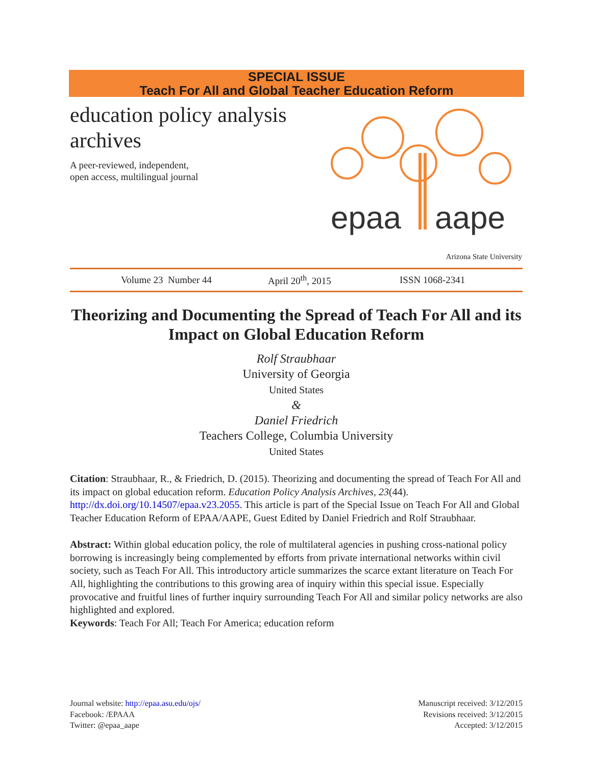SPECIAL ISSUE
Teach For All and Global Teacher Education Reform
education policy analysis
archives
A peer-reviewed, independent,
open access, multilingual journal
epaa
aape
Arizona State University
Volume 23 Number 44 April 20<sup>th</sup>, 2015 ISSN 1068-2341
Theorizing and Documenting the Spread of Teach For All and its Impact on Global Education Reform
Rolf Straubhaar
University of Georgia
United States
&
Daniel Friedrich
Teachers College, Columbia University
United States
Citation: Straubhaar, R., & Friedrich, D. (2015). Theorizing and documenting the spread of Teach For All and its impact on global education reform. Education Policy Analysis Archives, 23(44). http://dx.doi.org/10.14507/epaa.v23.2055. This article is part of the Special Issue on Teach For All and Global Teacher Education Reform of EPAA/AAPE, Guest Edited by Daniel Friedrich and Rolf Straubhaar.
Abstract: Within global education policy, the role of multilateral agencies in pushing cross-national policy borrowing is increasingly being complemented by efforts from private international networks within civil society, such as Teach For All. This introductory article summarizes the scarce extant literature on Teach For All, highlighting the contributions to this growing area of inquiry within this special issue. Especially provocative and fruitful lines of further inquiry surrounding Teach For All and similar policy networks are also highlighted and explored.
Keywords: Teach For All; Teach For America; education reform
Journal website: http://epaa.asu.edu/ojs/
Facebook: /EPAAA
Twitter: @epaa_aape
Manuscript received: 3/12/2015
Revisions received: 3/12/2015
Accepted: 3/12/2015